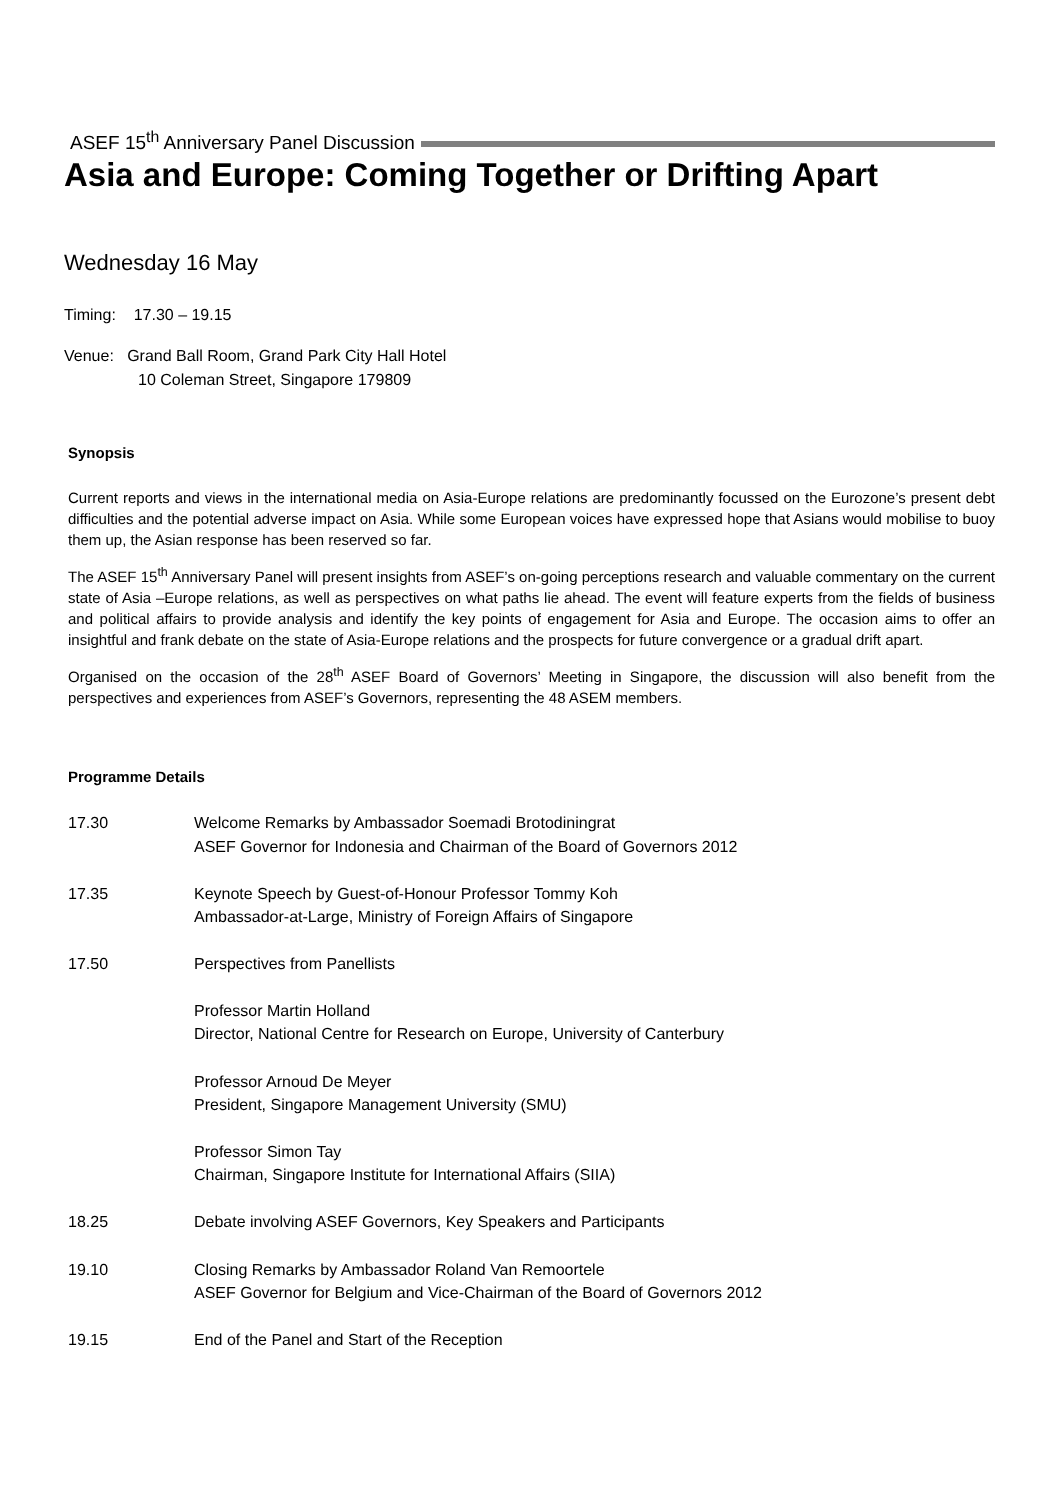ASEF 15<sup>th</sup> Anniversary Panel Discussion
Asia and Europe: Coming Together or Drifting Apart
Wednesday 16 May
Timing: 17.30 – 19.15
Venue: Grand Ball Room, Grand Park City Hall Hotel
10 Coleman Street, Singapore 179809
Synopsis
Current reports and views in the international media on Asia-Europe relations are predominantly focussed on the Eurozone’s present debt difficulties and the potential adverse impact on Asia. While some European voices have expressed hope that Asians would mobilise to buoy them up, the Asian response has been reserved so far.
The ASEF 15<sup>th</sup> Anniversary Panel will present insights from ASEF’s on-going perceptions research and valuable commentary on the current state of Asia –Europe relations, as well as perspectives on what paths lie ahead. The event will feature experts from the fields of business and political affairs to provide analysis and identify the key points of engagement for Asia and Europe. The occasion aims to offer an insightful and frank debate on the state of Asia-Europe relations and the prospects for future convergence or a gradual drift apart.
Organised on the occasion of the 28<sup>th</sup> ASEF Board of Governors’ Meeting in Singapore, the discussion will also benefit from the perspectives and experiences from ASEF’s Governors, representing the 48 ASEM members.
Programme Details
17.30 Welcome Remarks by Ambassador Soemadi Brotodiningrat
ASEF Governor for Indonesia and Chairman of the Board of Governors 2012
17.35 Keynote Speech by Guest-of-Honour Professor Tommy Koh
Ambassador-at-Large, Ministry of Foreign Affairs of Singapore
17.50 Perspectives from Panellists
Professor Martin Holland
Director, National Centre for Research on Europe, University of Canterbury
Professor Arnoud De Meyer
President, Singapore Management University (SMU)
Professor Simon Tay
Chairman, Singapore Institute for International Affairs (SIIA)
18.25 Debate involving ASEF Governors, Key Speakers and Participants
19.10 Closing Remarks by Ambassador Roland Van Remoortele
ASEF Governor for Belgium and Vice-Chairman of the Board of Governors 2012
19.15 End of the Panel and Start of the Reception